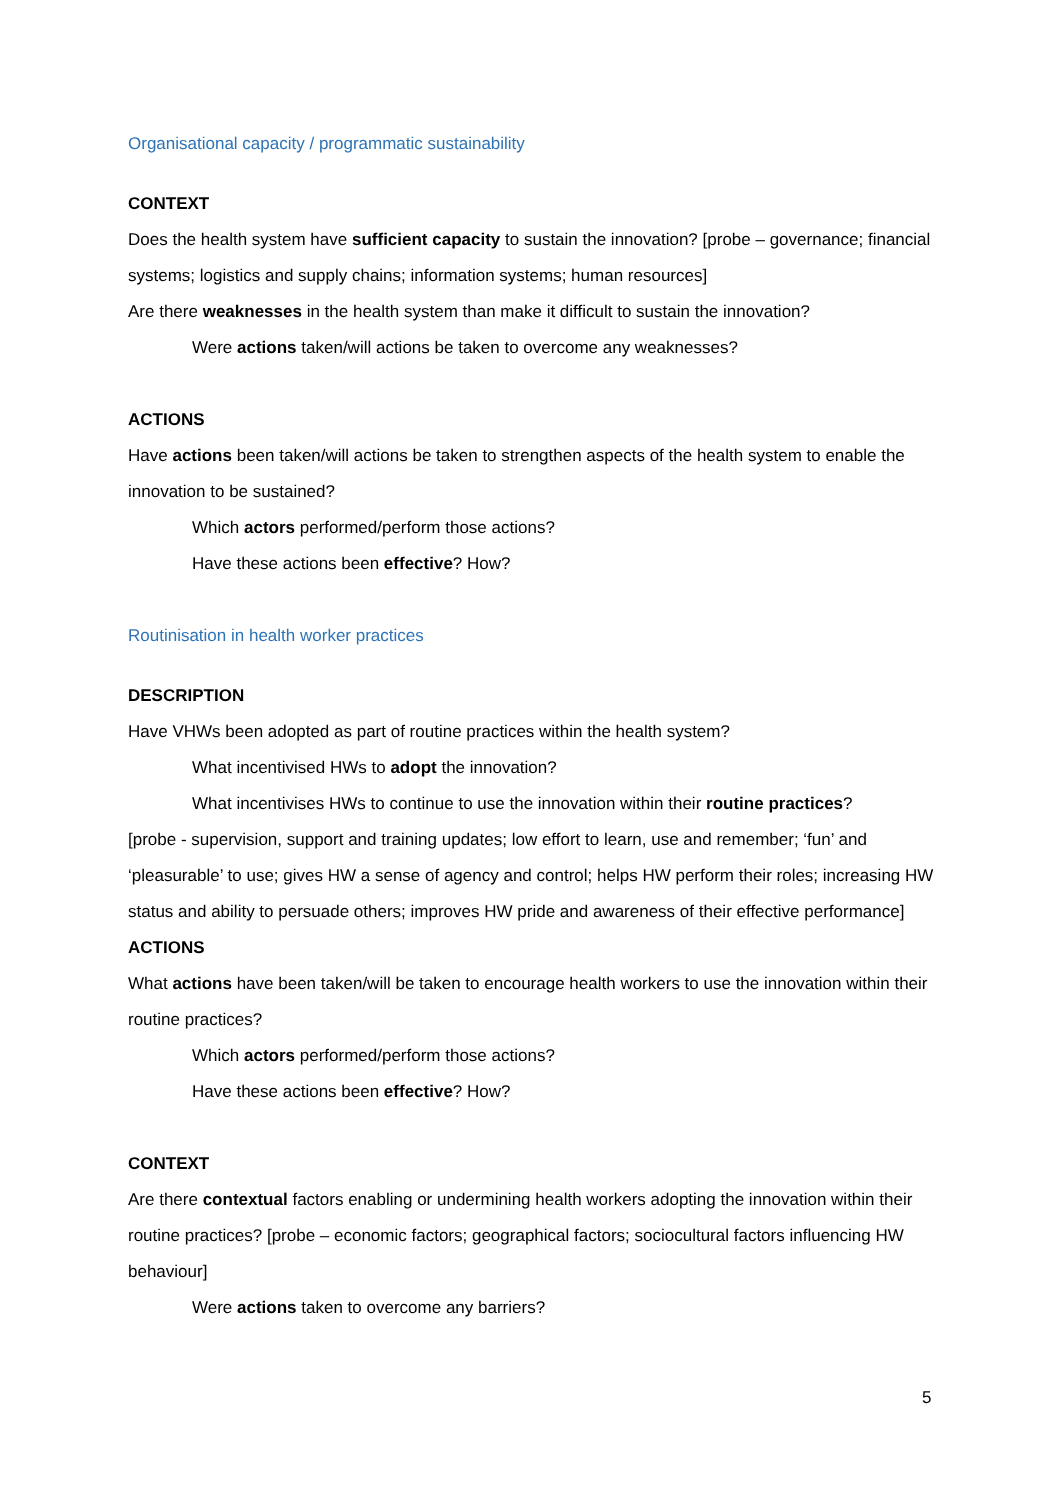Organisational capacity / programmatic sustainability
CONTEXT
Does the health system have sufficient capacity to sustain the innovation? [probe – governance; financial systems; logistics and supply chains; information systems; human resources]
Are there weaknesses in the health system than make it difficult to sustain the innovation?
Were actions taken/will actions be taken to overcome any weaknesses?
ACTIONS
Have actions been taken/will actions be taken to strengthen aspects of the health system to enable the innovation to be sustained?
Which actors performed/perform those actions?
Have these actions been effective? How?
Routinisation in health worker practices
DESCRIPTION
Have VHWs been adopted as part of routine practices within the health system?
What incentivised HWs to adopt the innovation?
What incentivises HWs to continue to use the innovation within their routine practices?
[probe - supervision, support and training updates; low effort to learn, use and remember; ‘fun’ and ‘pleasurable’ to use; gives HW a sense of agency and control; helps HW perform their roles; increasing HW status and ability to persuade others; improves HW pride and awareness of their effective performance]
ACTIONS
What actions have been taken/will be taken to encourage health workers to use the innovation within their routine practices?
Which actors performed/perform those actions?
Have these actions been effective? How?
CONTEXT
Are there contextual factors enabling or undermining health workers adopting the innovation within their routine practices? [probe – economic factors; geographical factors; sociocultural factors influencing HW behaviour]
Were actions taken to overcome any barriers?
5